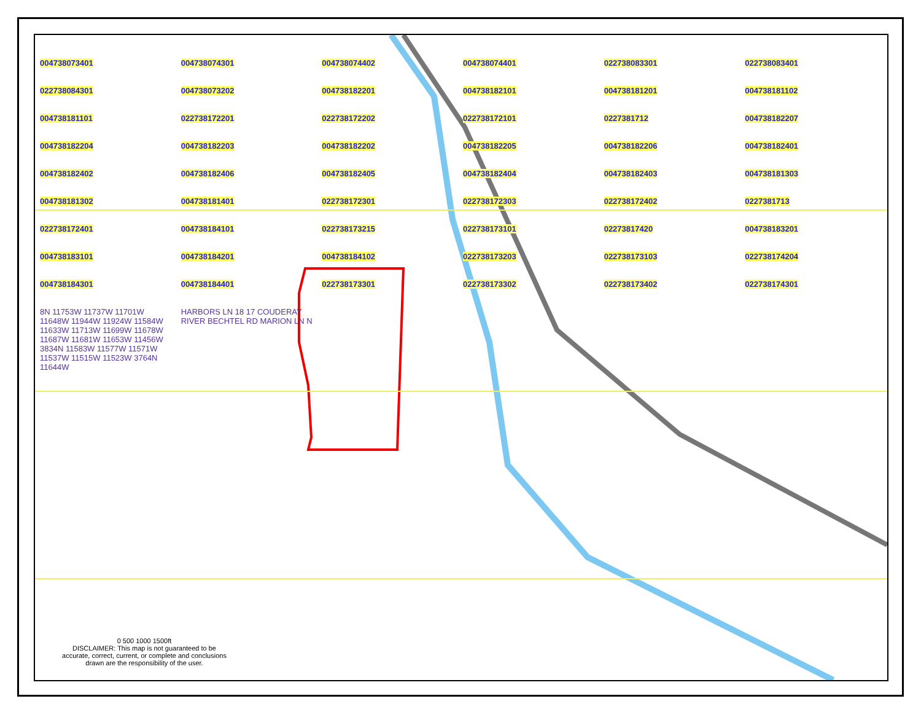004738073401 004738074301 004738074402 004738074401 022738083301 022738083401 022738084301 004738073202 004738182201 004738182101 004738181201 004738181102 004738181101 022738172201 022738172202 022738172101 0227381712 004738182207 004738182204 004738182203 004738182202 004738182205 004738182206 004738182401 004738182402 004738182406 004738182405 004738182404 004738182403 004738181303 004738181302 004738181401 022738172301 022738172303 022738172402 0227381713 022738172401 004738184101 022738173215 022738173101 02273817420 004738183201 004738183101 004738184201 004738184102 022738173203 022738173103 022738174204 004738184301 004738184401 022738173301 022738173302 022738173402 022738174301 8N 11753W 11737W 11701W 11648W 11944W 11924W 11584W 11633W 11713W 11699W 11678W 11687W 11681W 11653W 11456W 3834N 11583W 11577W 11571W 11537W 11515W 11523W 3764N 11644W HARBORS LN 18 17 COUDERAY RIVER BECHTEL RD MARION LN N
0 500 1000 1500ft
DISCLAIMER: This map is not guaranteed to be accurate, correct, current, or complete and conclusions drawn are the responsibility of the user.